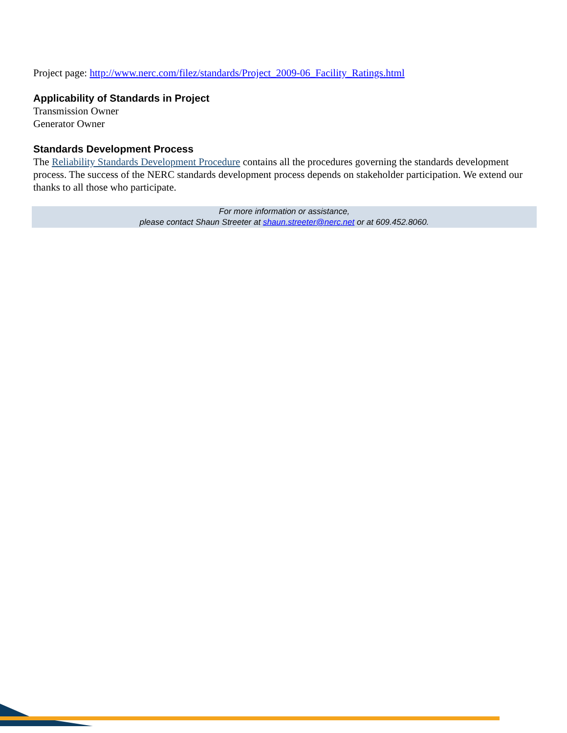Project page: http://www.nerc.com/filez/standards/Project_2009-06_Facility_Ratings.html
Applicability of Standards in Project
Transmission Owner
Generator Owner
Standards Development Process
The Reliability Standards Development Procedure contains all the procedures governing the standards development process. The success of the NERC standards development process depends on stakeholder participation. We extend our thanks to all those who participate.
For more information or assistance,
please contact Shaun Streeter at shaun.streeter@nerc.net or at 609.452.8060.